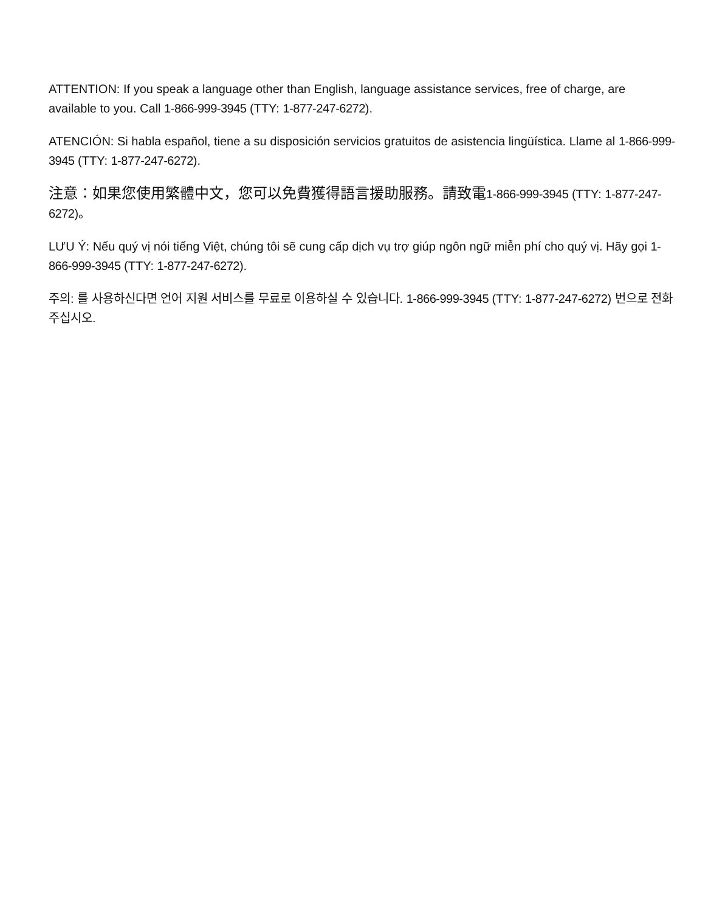ATTENTION: If you speak a language other than English, language assistance services, free of charge, are available to you. Call 1-866-999-3945 (TTY: 1-877-247-6272).
ATENCIÓN: Si habla español, tiene a su disposición servicios gratuitos de asistencia lingüística. Llame al 1-866-999-3945 (TTY: 1-877-247-6272).
注意：如果您使用繁體中文，您可以免費獲得語言援助服務。請致電 1-866-999-3945 (TTY: 1-877-247-6272)。
LƯU Ý: Nếu quý vị nói tiếng Việt, chúng tôi sẽ cung cấp dịch vụ trợ giúp ngôn ngữ miễn phí cho quý vị. Hãy gọi 1-866-999-3945 (TTY: 1-877-247-6272).
주의: 를 사용하신다면 언어 지원 서비스를 무료로 이용하실 수 있습니다. 1-866-999-3945 (TTY: 1-877-247-6272) 번으로 전화 주십시오.